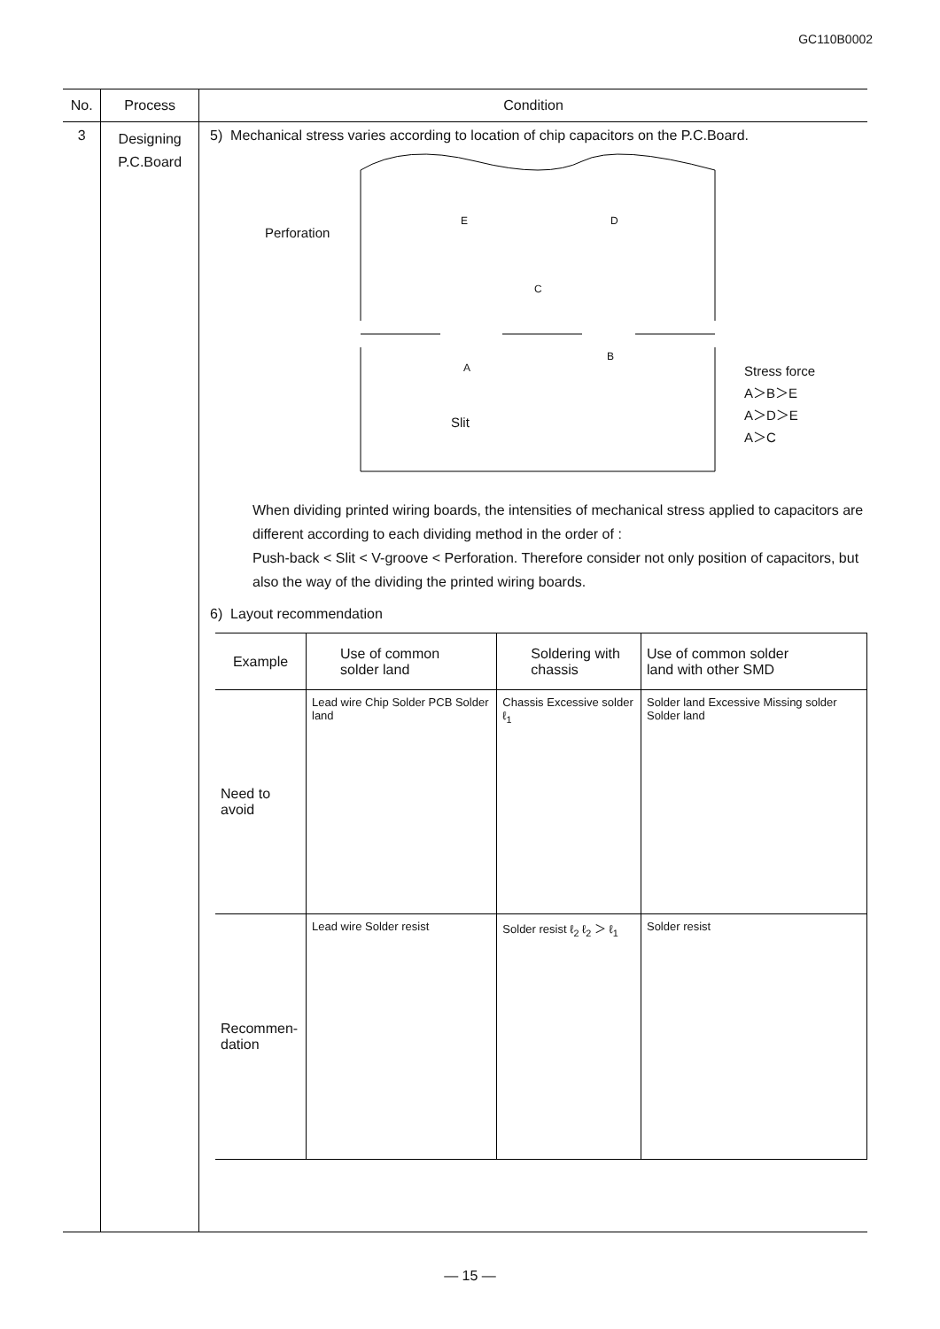GC110B0002
| No. | Process | Condition |
| --- | --- | --- |
| 3 | Designing P.C.Board | 5) Mechanical stress varies according to location of chip capacitors on the P.C.Board. Perforation E D C B A Slit Stress force A＞B＞E A＞D＞E A＞C When dividing printed wiring boards, the intensities of mechanical stress applied to capacitors are different according to each dividing method in the order of : Push-back < Slit < V-groove < Perforation. Therefore consider not only position of capacitors, but also the way of the dividing the printed wiring boards. 6) Layout recommendation / Example / Use of common solder land / Soldering with chassis / Use of common solder land with other SMD / / Need to avoid / Lead wire Chip Solder PCB Solder land / Chassis Excessive solder ℓ<sub>1</sub> / Solder land Excessive Missing solder Solder land / / Recommen- dation / Lead wire Solder resist / Solder resist ℓ<sub>2</sub> ℓ<sub>2</sub> ＞ ℓ<sub>1</sub> / Solder resist / |
— 15 —